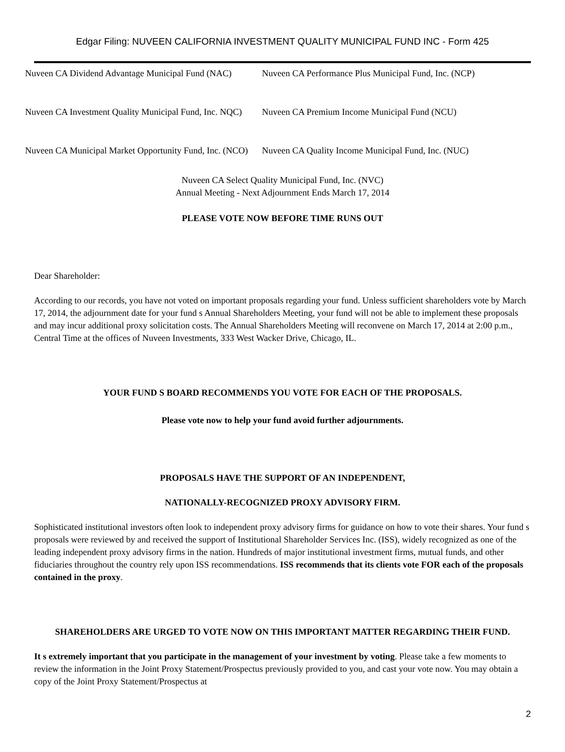Edgar Filing: NUVEEN CALIFORNIA INVESTMENT QUALITY MUNICIPAL FUND INC - Form 425
| Nuveen CA Dividend Advantage Municipal Fund (NAC) | Nuveen CA Performance Plus Municipal Fund, Inc. (NCP) |
| Nuveen CA Investment Quality Municipal Fund, Inc. NQC) | Nuveen CA Premium Income Municipal Fund (NCU) |
| Nuveen CA Municipal Market Opportunity Fund, Inc. (NCO) | Nuveen CA Quality Income Municipal Fund, Inc. (NUC) |
Nuveen CA Select Quality Municipal Fund, Inc. (NVC)
Annual Meeting - Next Adjournment Ends March 17, 2014
PLEASE VOTE NOW BEFORE TIME RUNS OUT
Dear Shareholder:
According to our records, you have not voted on important proposals regarding your fund. Unless sufficient shareholders vote by March 17, 2014, the adjournment date for your fund s Annual Shareholders Meeting, your fund will not be able to implement these proposals and may incur additional proxy solicitation costs. The Annual Shareholders Meeting will reconvene on March 17, 2014 at 2:00 p.m., Central Time at the offices of Nuveen Investments, 333 West Wacker Drive, Chicago, IL.
YOUR FUND S BOARD RECOMMENDS YOU VOTE FOR EACH OF THE PROPOSALS.
Please vote now to help your fund avoid further adjournments.
PROPOSALS HAVE THE SUPPORT OF AN INDEPENDENT,
NATIONALLY-RECOGNIZED PROXY ADVISORY FIRM.
Sophisticated institutional investors often look to independent proxy advisory firms for guidance on how to vote their shares. Your fund s proposals were reviewed by and received the support of Institutional Shareholder Services Inc. (ISS), widely recognized as one of the leading independent proxy advisory firms in the nation. Hundreds of major institutional investment firms, mutual funds, and other fiduciaries throughout the country rely upon ISS recommendations. ISS recommends that its clients vote FOR each of the proposals contained in the proxy.
SHAREHOLDERS ARE URGED TO VOTE NOW ON THIS IMPORTANT MATTER REGARDING THEIR FUND.
It s extremely important that you participate in the management of your investment by voting. Please take a few moments to review the information in the Joint Proxy Statement/Prospectus previously provided to you, and cast your vote now. You may obtain a copy of the Joint Proxy Statement/Prospectus at
2